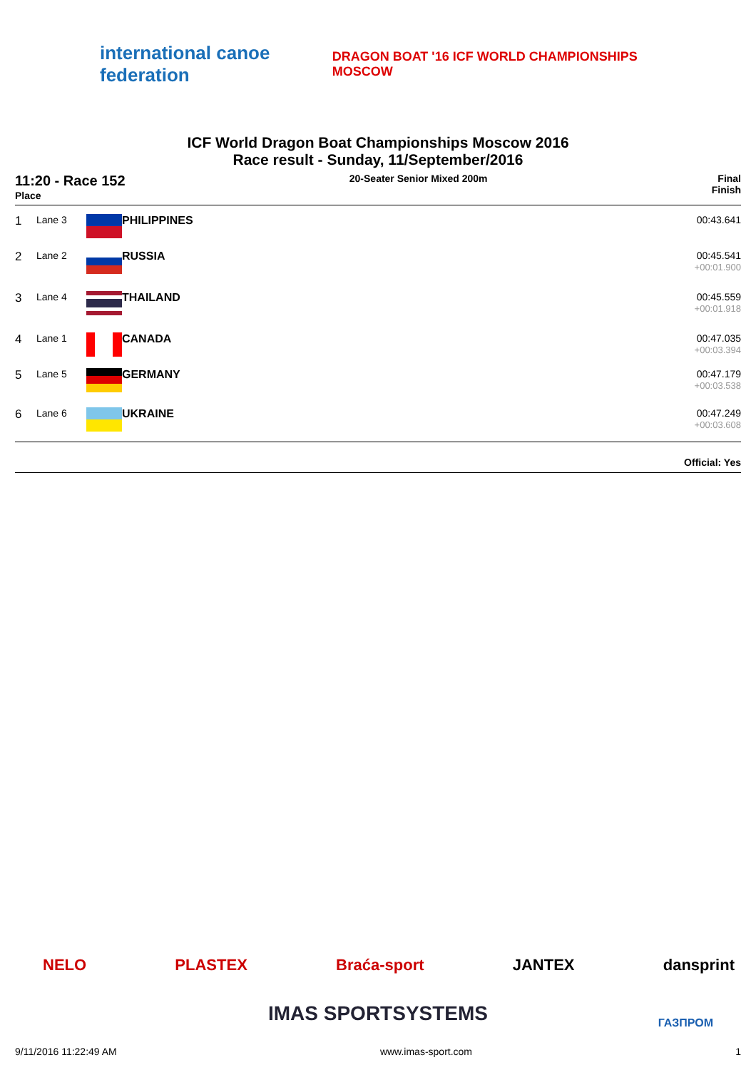international canoe federation
DRAGON BOAT '16 ICF WORLD CHAMPIONSHIPS MOSCOW
ICF World Dragon Boat Championships Moscow 2016
Race result - Sunday, 11/September/2016
11:20 - Race 152
Place
20-Seater Senior Mixed 200m Final
Finish
| 1 | Lane 3 | | PHILIPPINES | 00:43.641 |
| 2 | Lane 2 | | RUSSIA | 00:45.541 +00:01.900 |
| 3 | Lane 4 | | THAILAND | 00:45.559 +00:01.918 |
| 4 | Lane 1 | | CANADA | 00:47.035 +00:03.394 |
| 5 | Lane 5 | | GERMANY | 00:47.179 +00:03.538 |
| 6 | Lane 6 | | UKRAINE | 00:47.249 +00:03.608 |
Official: Yes
NELO PLASTEX Braća-sport JANTEX dansprint
IMAS SPORTSYSTEMS ГАЗПРОМ
9/11/2016 11:22:49 AM www.imas-sport.com 1